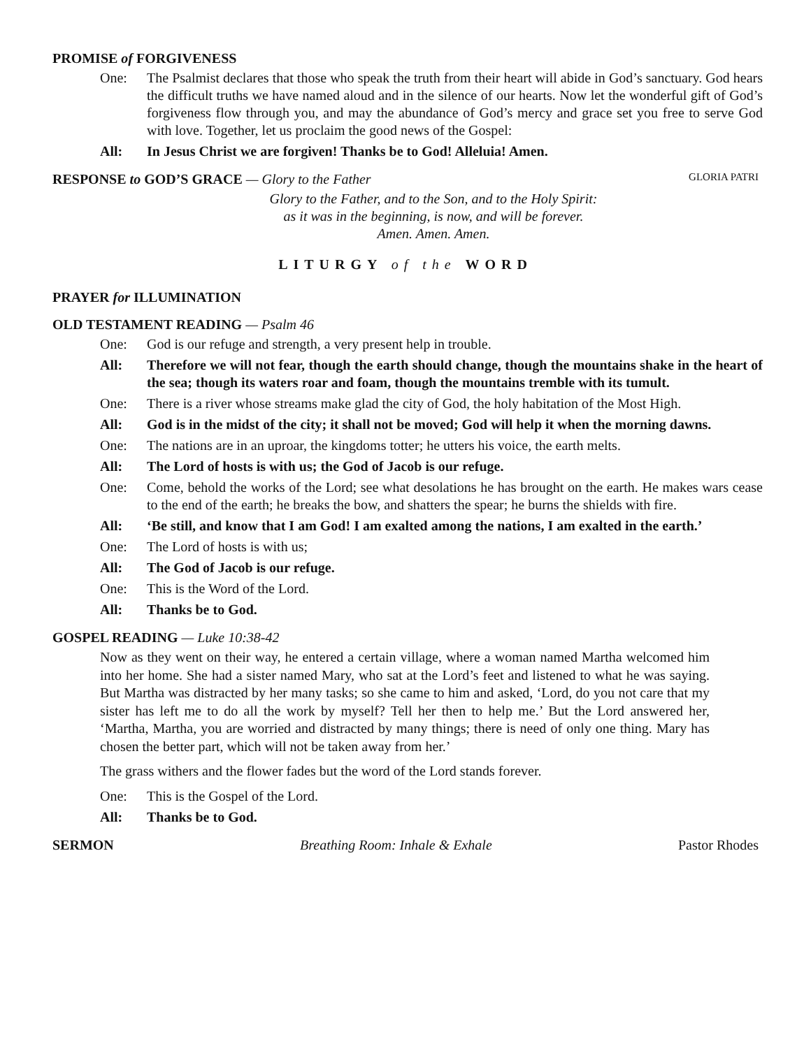PROMISE of FORGIVENESS
One: The Psalmist declares that those who speak the truth from their heart will abide in God’s sanctuary. God hears the difficult truths we have named aloud and in the silence of our hearts. Now let the wonderful gift of God’s forgiveness flow through you, and may the abundance of God’s mercy and grace set you free to serve God with love. Together, let us proclaim the good news of the Gospel:
All: In Jesus Christ we are forgiven! Thanks be to God! Alleluia! Amen.
RESPONSE to GOD’S GRACE — Glory to the Father
GLORIA PATRI
Glory to the Father, and to the Son, and to the Holy Spirit:
as it was in the beginning, is now, and will be forever.
Amen. Amen. Amen.
LITURGY of the WORD
PRAYER for ILLUMINATION
OLD TESTAMENT READING — Psalm 46
One: God is our refuge and strength, a very present help in trouble.
All: Therefore we will not fear, though the earth should change, though the mountains shake in the heart of the sea; though its waters roar and foam, though the mountains tremble with its tumult.
One: There is a river whose streams make glad the city of God, the holy habitation of the Most High.
All: God is in the midst of the city; it shall not be moved; God will help it when the morning dawns.
One: The nations are in an uproar, the kingdoms totter; he utters his voice, the earth melts.
All: The Lord of hosts is with us; the God of Jacob is our refuge.
One: Come, behold the works of the Lord; see what desolations he has brought on the earth. He makes wars cease to the end of the earth; he breaks the bow, and shatters the spear; he burns the shields with fire.
All: ‘Be still, and know that I am God! I am exalted among the nations, I am exalted in the earth.’
One: The Lord of hosts is with us;
All: The God of Jacob is our refuge.
One: This is the Word of the Lord.
All: Thanks be to God.
GOSPEL READING — Luke 10:38-42
Now as they went on their way, he entered a certain village, where a woman named Martha welcomed him into her home. She had a sister named Mary, who sat at the Lord’s feet and listened to what he was saying. But Martha was distracted by her many tasks; so she came to him and asked, ‘Lord, do you not care that my sister has left me to do all the work by myself? Tell her then to help me.’ But the Lord answered her, ‘Martha, Martha, you are worried and distracted by many things; there is need of only one thing. Mary has chosen the better part, which will not be taken away from her.’
The grass withers and the flower fades but the word of the Lord stands forever.
One: This is the Gospel of the Lord.
All: Thanks be to God.
SERMON Breathing Room: Inhale & Exhale Pastor Rhodes